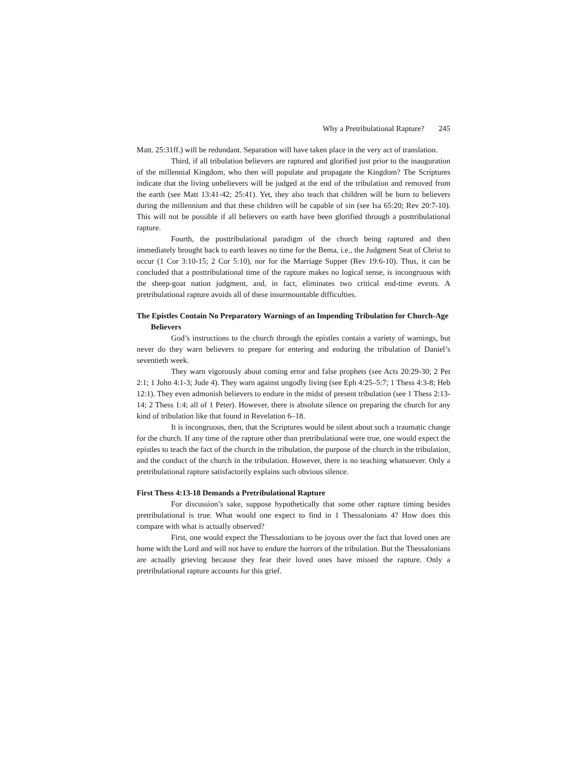Why a Pretribulational Rapture? 245
Matt. 25:31ff.) will be redundant. Separation will have taken place in the very act of translation.
Third, if all tribulation believers are raptured and glorified just prior to the inauguration of the millennial Kingdom, who then will populate and propagate the Kingdom? The Scriptures indicate that the living unbelievers will be judged at the end of the tribulation and removed from the earth (see Matt 13:41-42; 25:41). Yet, they also teach that children will be born to believers during the millennium and that these children will be capable of sin (see Isa 65:20; Rev 20:7-10). This will not be possible if all believers on earth have been glorified through a posttribulational rapture.
Fourth, the posttribulational paradigm of the church being raptured and then immediately brought back to earth leaves no time for the Bema, i.e., the Judgment Seat of Christ to occur (1 Cor 3:10-15; 2 Cor 5:10), nor for the Marriage Supper (Rev 19:6-10). Thus, it can be concluded that a posttribulational time of the rapture makes no logical sense, is incongruous with the sheep-goat nation judgment, and, in fact, eliminates two critical end-time events. A pretribulational rapture avoids all of these insurmountable difficulties.
The Epistles Contain No Preparatory Warnings of an Impending Tribulation for Church-Age Believers
God’s instructions to the church through the epistles contain a variety of warnings, but never do they warn believers to prepare for entering and enduring the tribulation of Daniel’s seventieth week.
They warn vigorously about coming error and false prophets (see Acts 20:29-30; 2 Pet 2:1; 1 John 4:1-3; Jude 4). They warn against ungodly living (see Eph 4:25–5:7; 1 Thess 4:3-8; Heb 12:1). They even admonish believers to endure in the midst of present tribulation (see 1 Thess 2:13-14; 2 Thess 1:4; all of 1 Peter). However, there is absolute silence on preparing the church for any kind of tribulation like that found in Revelation 6–18.
It is incongruous, then, that the Scriptures would be silent about such a traumatic change for the church. If any time of the rapture other than pretribulational were true, one would expect the epistles to teach the fact of the church in the tribulation, the purpose of the church in the tribulation, and the conduct of the church in the tribulation. However, there is no teaching whatsoever. Only a pretribulational rapture satisfactorily explains such obvious silence.
First Thess 4:13-18 Demands a Pretribulational Rapture
For discussion’s sake, suppose hypothetically that some other rapture timing besides pretribulational is true. What would one expect to find in 1 Thessalonians 4? How does this compare with what is actually observed?
First, one would expect the Thessalonians to be joyous over the fact that loved ones are home with the Lord and will not have to endure the horrors of the tribulation. But the Thessalonians are actually grieving because they fear their loved ones have missed the rapture. Only a pretribulational rapture accounts for this grief.